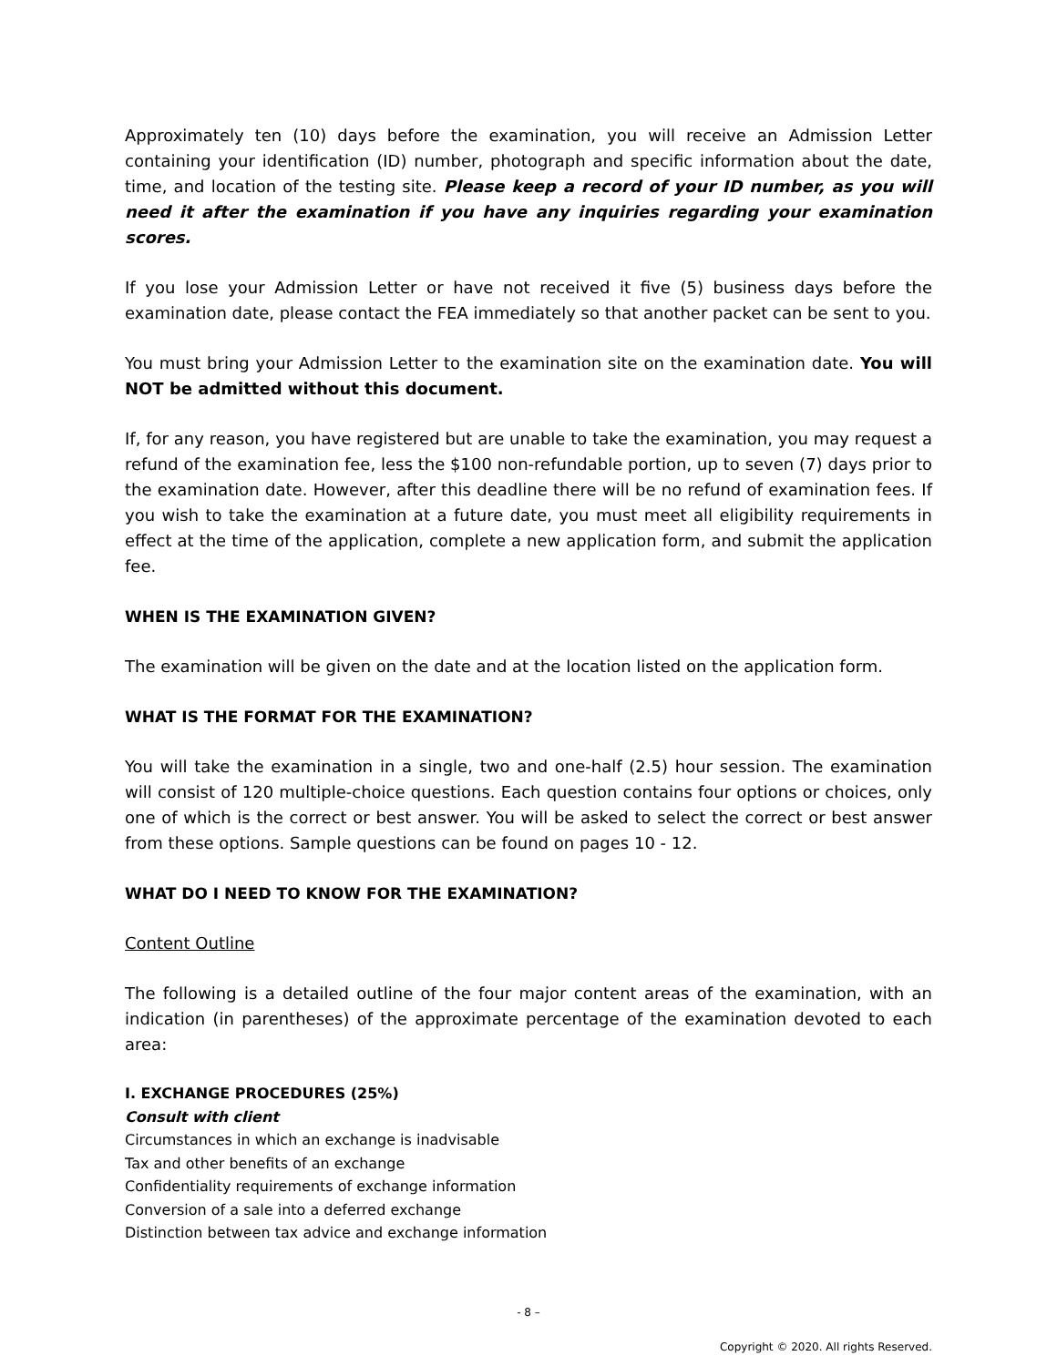Approximately ten (10) days before the examination, you will receive an Admission Letter containing your identification (ID) number, photograph and specific information about the date, time, and location of the testing site. Please keep a record of your ID number, as you will need it after the examination if you have any inquiries regarding your examination scores.
If you lose your Admission Letter or have not received it five (5) business days before the examination date, please contact the FEA immediately so that another packet can be sent to you.
You must bring your Admission Letter to the examination site on the examination date. You will NOT be admitted without this document.
If, for any reason, you have registered but are unable to take the examination, you may request a refund of the examination fee, less the $100 non-refundable portion, up to seven (7) days prior to the examination date. However, after this deadline there will be no refund of examination fees. If you wish to take the examination at a future date, you must meet all eligibility requirements in effect at the time of the application, complete a new application form, and submit the application fee.
WHEN IS THE EXAMINATION GIVEN?
The examination will be given on the date and at the location listed on the application form.
WHAT IS THE FORMAT FOR THE EXAMINATION?
You will take the examination in a single, two and one-half (2.5) hour session. The examination will consist of 120 multiple-choice questions. Each question contains four options or choices, only one of which is the correct or best answer. You will be asked to select the correct or best answer from these options. Sample questions can be found on pages 10 - 12.
WHAT DO I NEED TO KNOW FOR THE EXAMINATION?
Content Outline
The following is a detailed outline of the four major content areas of the examination, with an indication (in parentheses) of the approximate percentage of the examination devoted to each area:
I. EXCHANGE PROCEDURES (25%)
Consult with client
Circumstances in which an exchange is inadvisable
Tax and other benefits of an exchange
Confidentiality requirements of exchange information
Conversion of a sale into a deferred exchange
Distinction between tax advice and exchange information
- 8 –
Copyright © 2020. All rights Reserved.